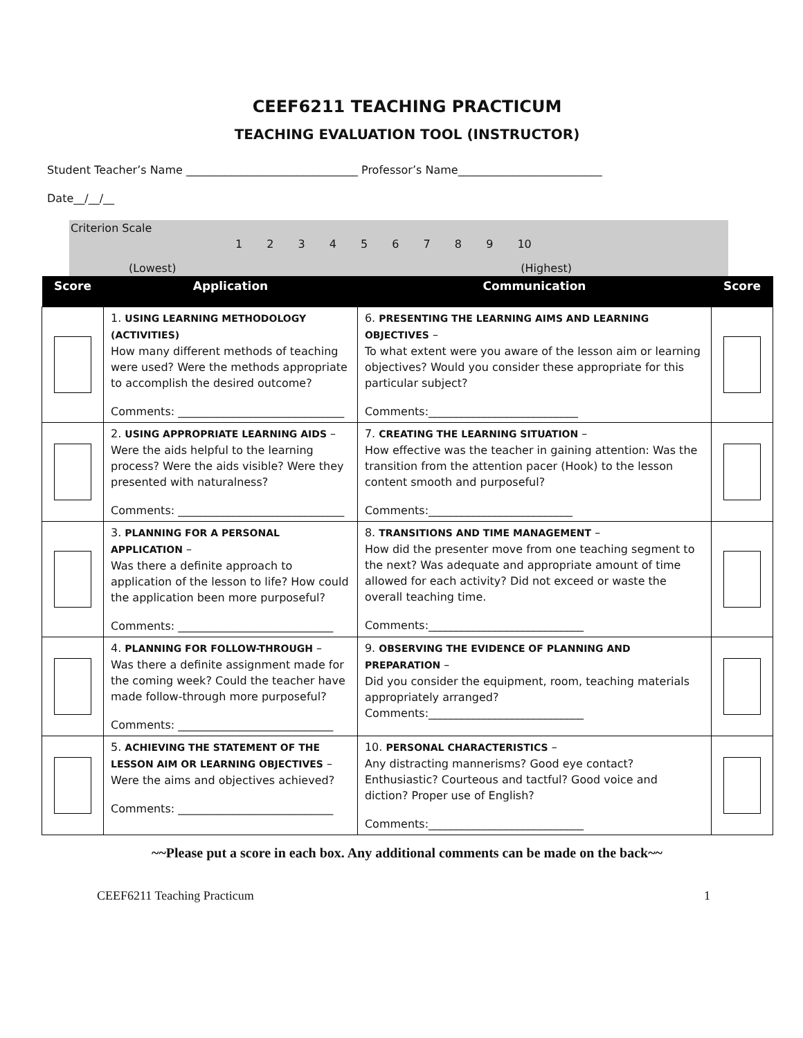CEEF6211 TEACHING PRACTICUM
TEACHING EVALUATION TOOL (INSTRUCTOR)
Student Teacher’s Name _______________________________ Professor’s Name__________________________
Date__/__/__
Criterion Scale
1 2 3 4 5 6 7 8 9 10
(Lowest) (Highest)
| Score | Application | Communication | Score |
| --- | --- | --- | --- |
| | 1. USING LEARNING METHODOLOGY (ACTIVITIES) How many different methods of teaching were used? Were the methods appropriate to accomplish the desired outcome? Comments: ______________________________ | 6. PRESENTING THE LEARNING AIMS AND LEARNING OBJECTIVES – To what extent were you aware of the lesson aim or learning objectives? Would you consider these appropriate for this particular subject? Comments:___________________________ | |
| | 2. USING APPROPRIATE LEARNING AIDS – Were the aids helpful to the learning process? Were the aids visible? Were they presented with naturalness? Comments: ______________________________ | 7. CREATING THE LEARNING SITUATION – How effective was the teacher in gaining attention: Was the transition from the attention pacer (Hook) to the lesson content smooth and purposeful? Comments:__________________________ | |
| | 3. PLANNING FOR A PERSONAL APPLICATION – Was there a definite approach to application of the lesson to life? How could the application been more purposeful? Comments: ____________________________ | 8. TRANSITIONS AND TIME MANAGEMENT – How did the presenter move from one teaching segment to the next? Was adequate and appropriate amount of time allowed for each activity? Did not exceed or waste the overall teaching time. Comments:____________________________ | |
| | 4. PLANNING FOR FOLLOW-THROUGH – Was there a definite assignment made for the coming week? Could the teacher have made follow-through more purposeful? Comments: ____________________________ | 9. OBSERVING THE EVIDENCE OF PLANNING AND PREPARATION – Did you consider the equipment, room, teaching materials appropriately arranged? Comments:____________________________ | |
| | 5. ACHIEVING THE STATEMENT OF THE LESSON AIM OR LEARNING OBJECTIVES – Were the aims and objectives achieved? Comments: ____________________________ | 10. PERSONAL CHARACTERISTICS – Any distracting mannerisms? Good eye contact? Enthusiastic? Courteous and tactful? Good voice and diction? Proper use of English? Comments:____________________________ | |
~~Please put a score in each box. Any additional comments can be made on the back~~
CEEF6211 Teaching Practicum 1